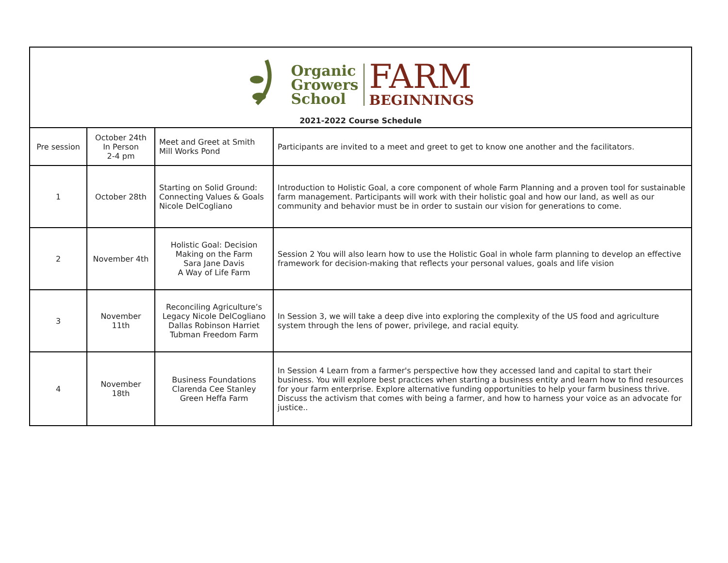| Organic Growers School FARM BEGINNINGS 2021-2022 Course Schedule | | | |
| Pre session | October 24th In Person 2-4 pm | Meet and Greet at Smith Mill Works Pond | Participants are invited to a meet and greet to get to know one another and the facilitators. |
| 1 | October 28th | Starting on Solid Ground: Connecting Values & Goals Nicole DelCogliano | Introduction to Holistic Goal, a core component of whole Farm Planning and a proven tool for sustainable farm management. Participants will work with their holistic goal and how our land, as well as our community and behavior must be in order to sustain our vision for generations to come. |
| 2 | November 4th | Holistic Goal: Decision Making on the Farm Sara Jane Davis A Way of Life Farm | Session 2 You will also learn how to use the Holistic Goal in whole farm planning to develop an effective framework for decision-making that reflects your personal values, goals and life vision |
| 3 | November 11th | Reconciling Agriculture’s Legacy Nicole DelCogliano Dallas Robinson Harriet Tubman Freedom Farm | In Session 3, we will take a deep dive into exploring the complexity of the US food and agriculture system through the lens of power, privilege, and racial equity. |
| 4 | November 18th | Business Foundations Clarenda Cee Stanley Green Heffa Farm | In Session 4 Learn from a farmer's perspective how they accessed land and capital to start their business. You will explore best practices when starting a business entity and learn how to find resources for your farm enterprise. Explore alternative funding opportunities to help your farm business thrive. Discuss the activism that comes with being a farmer, and how to harness your voice as an advocate for justice.. |